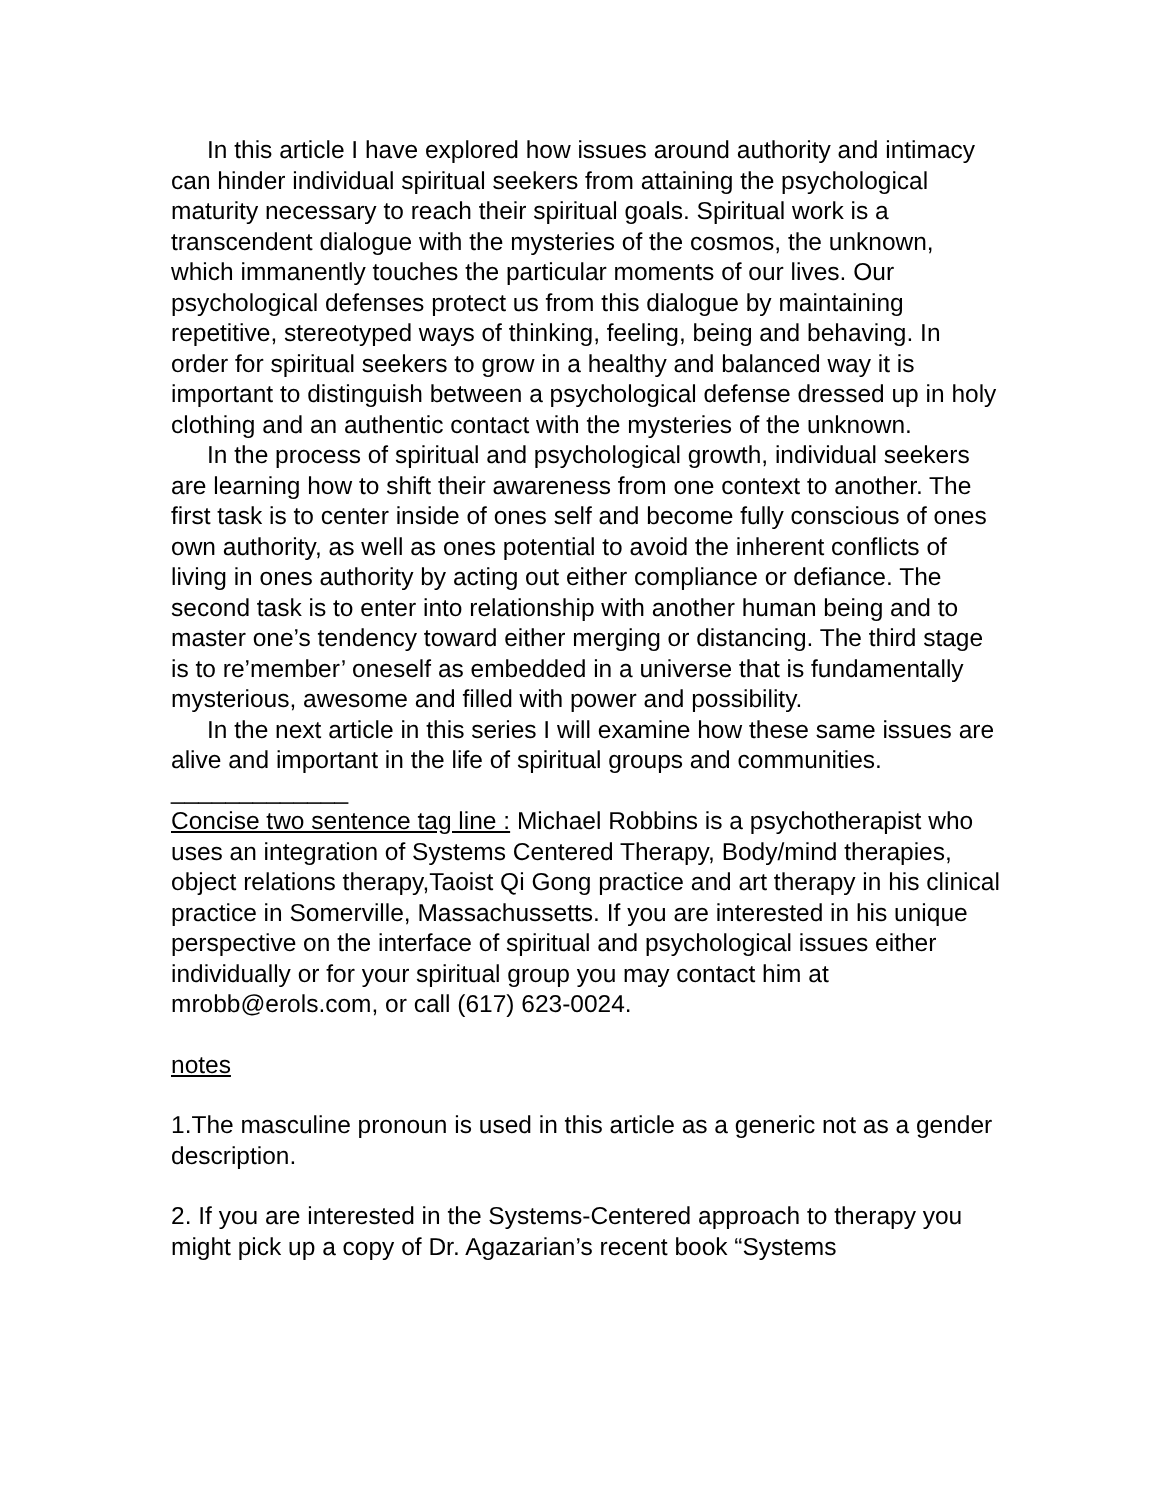In this article I have explored how issues around authority and intimacy can hinder individual spiritual seekers from attaining the psychological maturity necessary to reach their spiritual goals. Spiritual work is a transcendent dialogue with the mysteries of the cosmos, the unknown, which immanently touches the particular moments of our lives. Our psychological defenses protect us from this dialogue by maintaining repetitive, stereotyped ways of thinking, feeling, being and behaving. In order for spiritual seekers to grow in a healthy and balanced way it is important to distinguish between a psychological defense dressed up in holy clothing and an authentic contact with the mysteries of the unknown.
In the process of spiritual and psychological growth, individual seekers are learning how to shift their awareness from one context to another. The first task is to center inside of ones self and become fully conscious of ones own authority, as well as ones potential to avoid the inherent conflicts of living in ones authority by acting out either compliance or defiance. The second task is to enter into relationship with another human being and to master one’s tendency toward either merging or distancing. The third stage is to re’member’ oneself as embedded in a universe that is fundamentally mysterious, awesome and filled with power and possibility.
In the next article in this series I will examine how these same issues are alive and important in the life of spiritual groups and communities.
_____________
Concise two sentence tag line : Michael Robbins is a psychotherapist who uses an integration of Systems Centered Therapy, Body/mind therapies, object relations therapy,Taoist Qi Gong practice and art therapy in his clinical practice in Somerville, Massachussetts. If you are interested in his unique perspective on the interface of spiritual and psychological issues either individually or for your spiritual group you may contact him at mrobb@erols.com, or call (617) 623-0024.
notes
1.The masculine pronoun is used in this article as a generic not as a gender description.
2. If you are interested in the Systems-Centered approach to therapy you might pick up a copy of Dr. Agazarian’s recent book “Systems